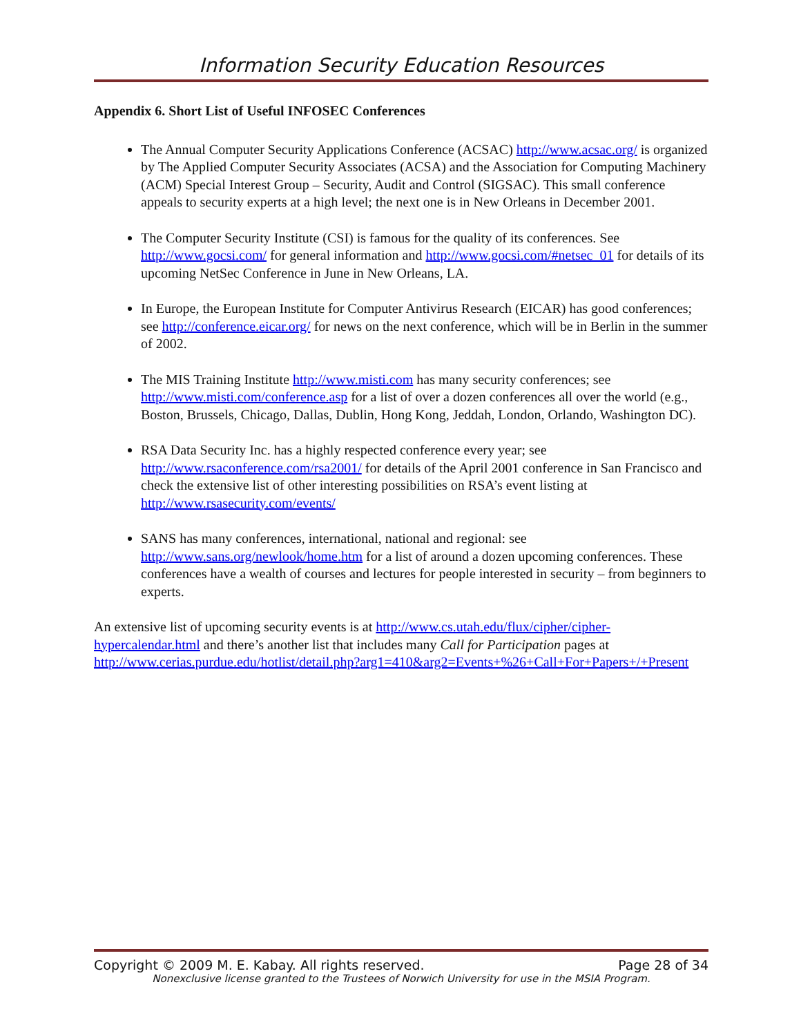Information Security Education Resources
Appendix 6. Short List of Useful INFOSEC Conferences
The Annual Computer Security Applications Conference (ACSAC) http://www.acsac.org/ is organized by The Applied Computer Security Associates (ACSA) and the Association for Computing Machinery (ACM) Special Interest Group – Security, Audit and Control (SIGSAC). This small conference appeals to security experts at a high level; the next one is in New Orleans in December 2001.
The Computer Security Institute (CSI) is famous for the quality of its conferences. See http://www.gocsi.com/ for general information and http://www.gocsi.com/#netsec_01 for details of its upcoming NetSec Conference in June in New Orleans, LA.
In Europe, the European Institute for Computer Antivirus Research (EICAR) has good conferences; see http://conference.eicar.org/ for news on the next conference, which will be in Berlin in the summer of 2002.
The MIS Training Institute http://www.misti.com has many security conferences; see http://www.misti.com/conference.asp for a list of over a dozen conferences all over the world (e.g., Boston, Brussels, Chicago, Dallas, Dublin, Hong Kong, Jeddah, London, Orlando, Washington DC).
RSA Data Security Inc. has a highly respected conference every year; see http://www.rsaconference.com/rsa2001/ for details of the April 2001 conference in San Francisco and check the extensive list of other interesting possibilities on RSA’s event listing at http://www.rsasecurity.com/events/
SANS has many conferences, international, national and regional: see http://www.sans.org/newlook/home.htm for a list of around a dozen upcoming conferences. These conferences have a wealth of courses and lectures for people interested in security – from beginners to experts.
An extensive list of upcoming security events is at http://www.cs.utah.edu/flux/cipher/cipher-hypercalendar.html and there’s another list that includes many Call for Participation pages at http://www.cerias.purdue.edu/hotlist/detail.php?arg1=410&arg2=Events+%26+Call+For+Papers+/+Present
Copyright © 2009 M. E. Kabay. All rights reserved. Page 28 of 34
Nonexclusive license granted to the Trustees of Norwich University for use in the MSIA Program.